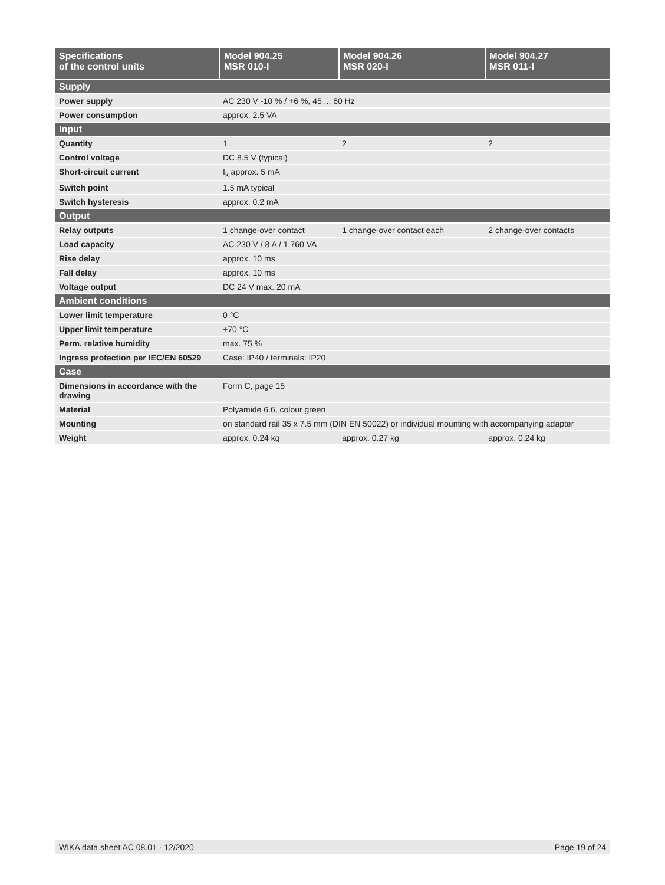| Specifications of the control units | Model 904.25 MSR 010-I | Model 904.26 MSR 020-I | Model 904.27 MSR 011-I |
| --- | --- | --- | --- |
| Supply | | | |
| Power supply | AC 230 V -10 % / +6 %, 45 ... 60 Hz | | |
| Power consumption | approx. 2.5 VA | | |
| Input | | | |
| Quantity | 1 | 2 | 2 |
| Control voltage | DC 8.5 V (typical) | | |
| Short-circuit current | I<sub>k</sub> approx. 5 mA | | |
| Switch point | 1.5 mA typical | | |
| Switch hysteresis | approx. 0.2 mA | | |
| Output | | | |
| Relay outputs | 1 change-over contact | 1 change-over contact each | 2 change-over contacts |
| Load capacity | AC 230 V / 8 A / 1,760 VA | | |
| Rise delay | approx. 10 ms | | |
| Fall delay | approx. 10 ms | | |
| Voltage output | DC 24 V max. 20 mA | | |
| Ambient conditions | | | |
| Lower limit temperature | 0 °C | | |
| Upper limit temperature | +70 °C | | |
| Perm. relative humidity | max. 75 % | | |
| Ingress protection per IEC/EN 60529 | Case: IP40 / terminals: IP20 | | |
| Case | | | |
| Dimensions in accordance with the drawing | Form C, page 15 | | |
| Material | Polyamide 6.6, colour green | | |
| Mounting | on standard rail 35 x 7.5 mm (DIN EN 50022) or individual mounting with accompanying adapter | | |
| Weight | approx. 0.24 kg | approx. 0.27 kg | approx. 0.24 kg |
WIKA data sheet AC 08.01 · 12/2020 Page 19 of 24